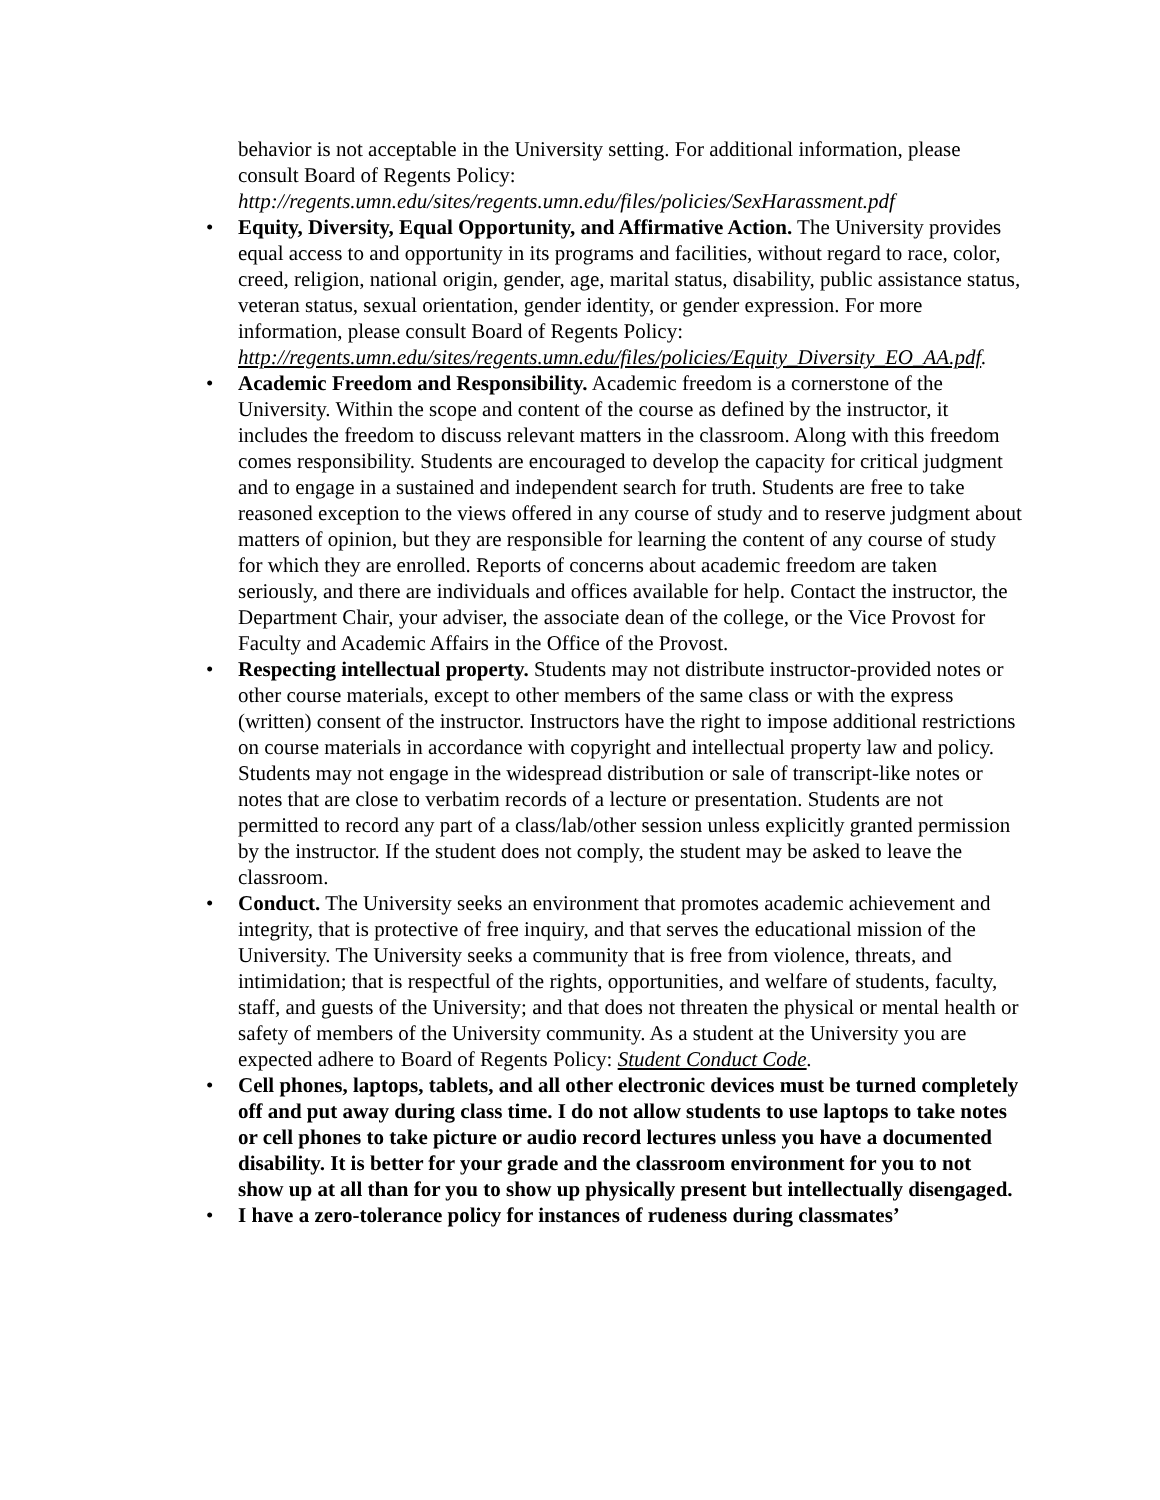behavior is not acceptable in the University setting. For additional information, please consult Board of Regents Policy:
http://regents.umn.edu/sites/regents.umn.edu/files/policies/SexHarassment.pdf
• Equity, Diversity, Equal Opportunity, and Affirmative Action. The University provides equal access to and opportunity in its programs and facilities, without regard to race, color, creed, religion, national origin, gender, age, marital status, disability, public assistance status, veteran status, sexual orientation, gender identity, or gender expression. For more information, please consult Board of Regents Policy: http://regents.umn.edu/sites/regents.umn.edu/files/policies/Equity_Diversity_EO_AA.pdf.
• Academic Freedom and Responsibility. Academic freedom is a cornerstone of the University. Within the scope and content of the course as defined by the instructor, it includes the freedom to discuss relevant matters in the classroom. Along with this freedom comes responsibility. Students are encouraged to develop the capacity for critical judgment and to engage in a sustained and independent search for truth. Students are free to take reasoned exception to the views offered in any course of study and to reserve judgment about matters of opinion, but they are responsible for learning the content of any course of study for which they are enrolled. Reports of concerns about academic freedom are taken seriously, and there are individuals and offices available for help. Contact the instructor, the Department Chair, your adviser, the associate dean of the college, or the Vice Provost for Faculty and Academic Affairs in the Office of the Provost.
• Respecting intellectual property. Students may not distribute instructor-provided notes or other course materials, except to other members of the same class or with the express (written) consent of the instructor. Instructors have the right to impose additional restrictions on course materials in accordance with copyright and intellectual property law and policy. Students may not engage in the widespread distribution or sale of transcript-like notes or notes that are close to verbatim records of a lecture or presentation. Students are not permitted to record any part of a class/lab/other session unless explicitly granted permission by the instructor. If the student does not comply, the student may be asked to leave the classroom.
• Conduct. The University seeks an environment that promotes academic achievement and integrity, that is protective of free inquiry, and that serves the educational mission of the University. The University seeks a community that is free from violence, threats, and intimidation; that is respectful of the rights, opportunities, and welfare of students, faculty, staff, and guests of the University; and that does not threaten the physical or mental health or safety of members of the University community. As a student at the University you are expected adhere to Board of Regents Policy: Student Conduct Code.
• Cell phones, laptops, tablets, and all other electronic devices must be turned completely off and put away during class time. I do not allow students to use laptops to take notes or cell phones to take picture or audio record lectures unless you have a documented disability. It is better for your grade and the classroom environment for you to not show up at all than for you to show up physically present but intellectually disengaged.
• I have a zero-tolerance policy for instances of rudeness during classmates’